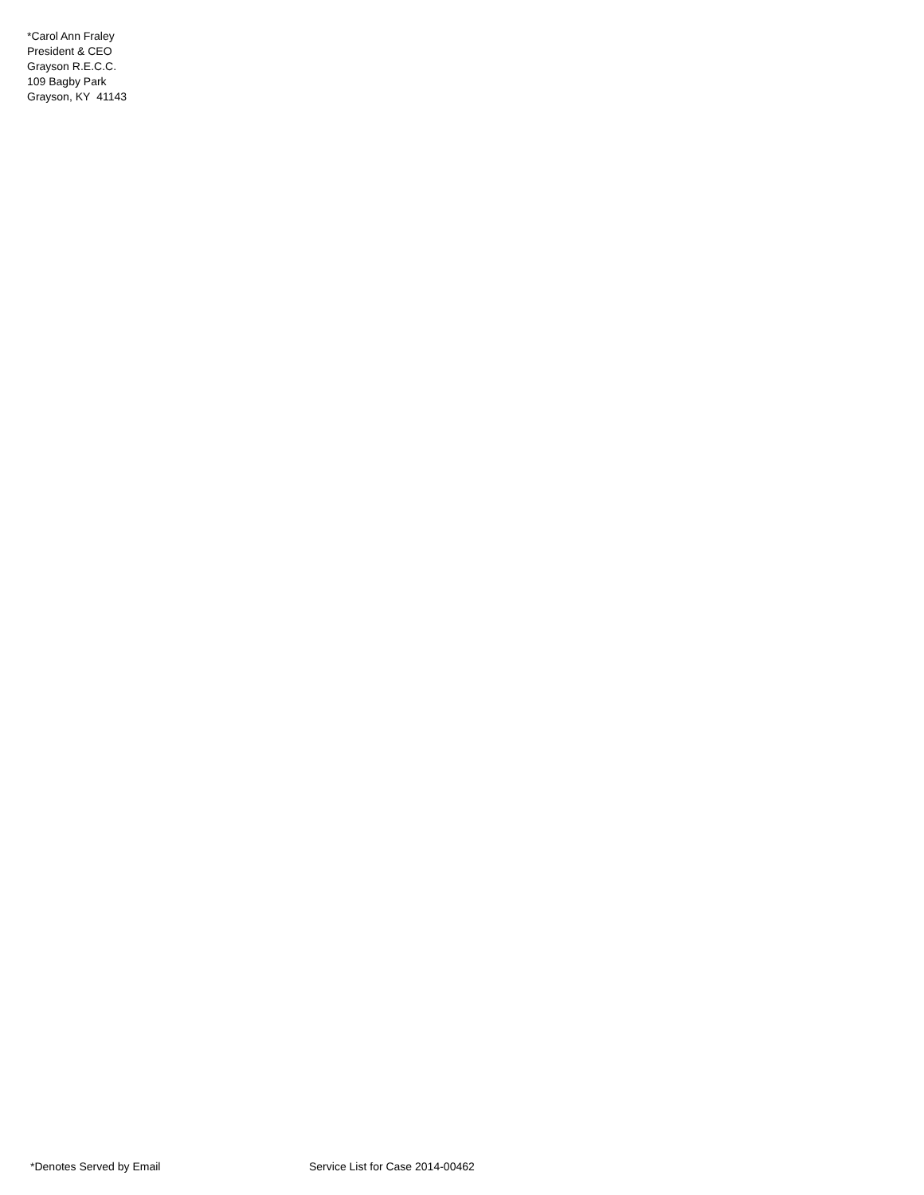*Carol Ann Fraley
President & CEO
Grayson R.E.C.C.
109 Bagby Park
Grayson, KY 41143
*Denotes Served by Email Service List for Case 2014-00462